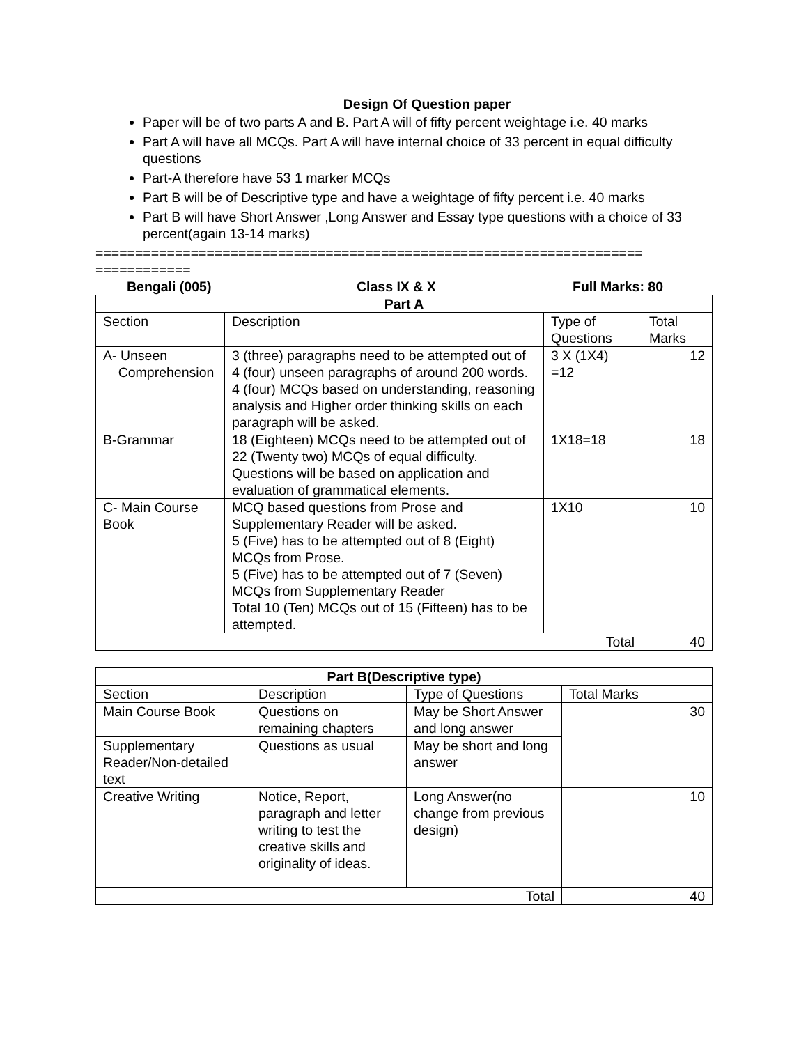Design Of Question paper
Paper will be of two parts A and B. Part A will of fifty percent weightage i.e. 40 marks
Part A will have all MCQs. Part A will have internal choice of 33 percent in equal difficulty questions
Part-A therefore have 53 1 marker MCQs
Part B will be of Descriptive type and have a weightage of fifty percent i.e. 40 marks
Part B will have Short Answer ,Long Answer and Essay type questions with a choice of 33 percent(again 13-14 marks)
===================================================================== ============
Bengali (005) Class IX & X Full Marks: 80
| Part A | | | |
| --- | --- | --- | --- |
| Section | Description | Type of Questions | Total Marks |
| A- Unseen Comprehension | 3 (three) paragraphs need to be attempted out of 4 (four) unseen paragraphs of around 200 words. 4 (four) MCQs based on understanding, reasoning analysis and Higher order thinking skills on each paragraph will be asked. | 3 X (1X4) =12 | 12 |
| B-Grammar | 18 (Eighteen) MCQs need to be attempted out of 22 (Twenty two) MCQs of equal difficulty. Questions will be based on application and evaluation of grammatical elements. | 1X18=18 | 18 |
| C- Main Course Book | MCQ based questions from Prose and Supplementary Reader will be asked. 5 (Five) has to be attempted out of 8 (Eight) MCQs from Prose. 5 (Five) has to be attempted out of 7 (Seven) MCQs from Supplementary Reader Total 10 (Ten) MCQs out of 15 (Fifteen) has to be attempted. | 1X10 | 10 |
| Total | | | 40 |
| Part B(Descriptive type) | | | |
| --- | --- | --- | --- |
| Section | Description | Type of Questions | Total Marks |
| Main Course Book | Questions on remaining chapters | May be Short Answer and long answer | 30 |
| Supplementary Reader/Non-detailed text | Questions as usual | May be short and long answer | |
| Creative Writing | Notice, Report, paragraph and letter writing to test the creative skills and originality of ideas. | Long Answer(no change from previous design) | 10 |
| Total | | | 40 |